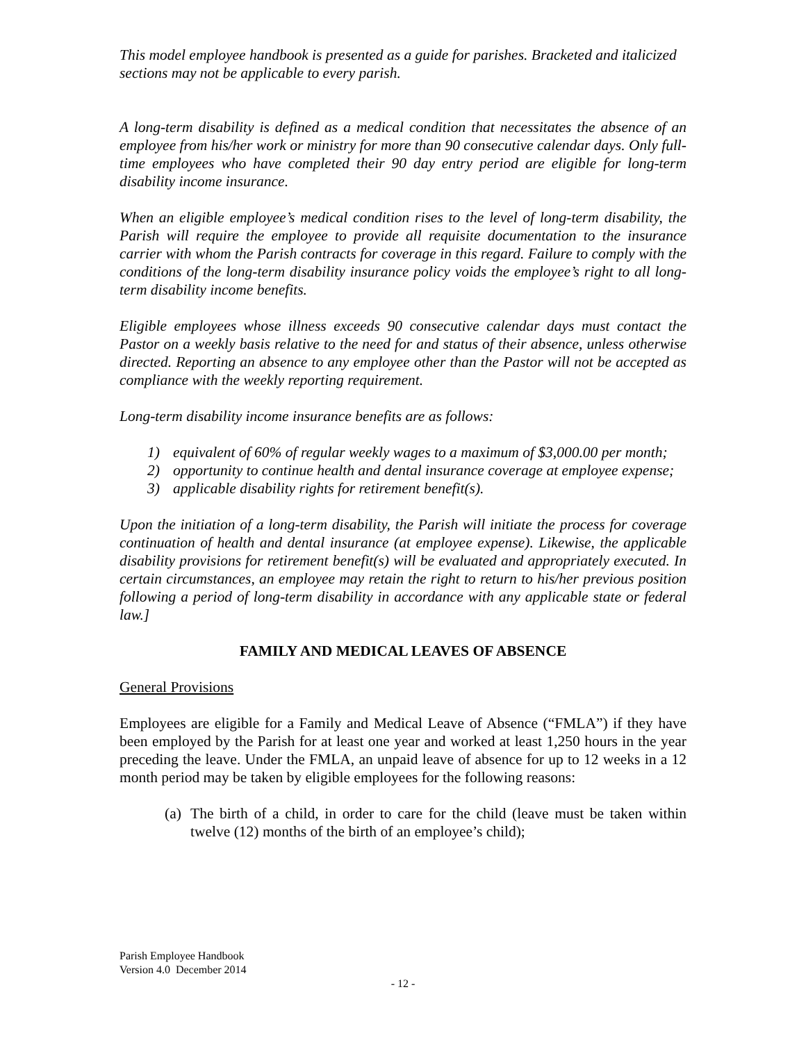This model employee handbook is presented as a guide for parishes. Bracketed and italicized sections may not be applicable to every parish.
A long-term disability is defined as a medical condition that necessitates the absence of an employee from his/her work or ministry for more than 90 consecutive calendar days. Only full-time employees who have completed their 90 day entry period are eligible for long-term disability income insurance.
When an eligible employee’s medical condition rises to the level of long-term disability, the Parish will require the employee to provide all requisite documentation to the insurance carrier with whom the Parish contracts for coverage in this regard. Failure to comply with the conditions of the long-term disability insurance policy voids the employee’s right to all long-term disability income benefits.
Eligible employees whose illness exceeds 90 consecutive calendar days must contact the Pastor on a weekly basis relative to the need for and status of their absence, unless otherwise directed. Reporting an absence to any employee other than the Pastor will not be accepted as compliance with the weekly reporting requirement.
Long-term disability income insurance benefits are as follows:
1) equivalent of 60% of regular weekly wages to a maximum of $3,000.00 per month;
2) opportunity to continue health and dental insurance coverage at employee expense;
3) applicable disability rights for retirement benefit(s).
Upon the initiation of a long-term disability, the Parish will initiate the process for coverage continuation of health and dental insurance (at employee expense). Likewise, the applicable disability provisions for retirement benefit(s) will be evaluated and appropriately executed. In certain circumstances, an employee may retain the right to return to his/her previous position following a period of long-term disability in accordance with any applicable state or federal law.]
FAMILY AND MEDICAL LEAVES OF ABSENCE
General Provisions
Employees are eligible for a Family and Medical Leave of Absence (“FMLA”) if they have been employed by the Parish for at least one year and worked at least 1,250 hours in the year preceding the leave. Under the FMLA, an unpaid leave of absence for up to 12 weeks in a 12 month period may be taken by eligible employees for the following reasons:
(a) The birth of a child, in order to care for the child (leave must be taken within twelve (12) months of the birth of an employee’s child);
Parish Employee Handbook
Version 4.0 December 2014
- 12 -